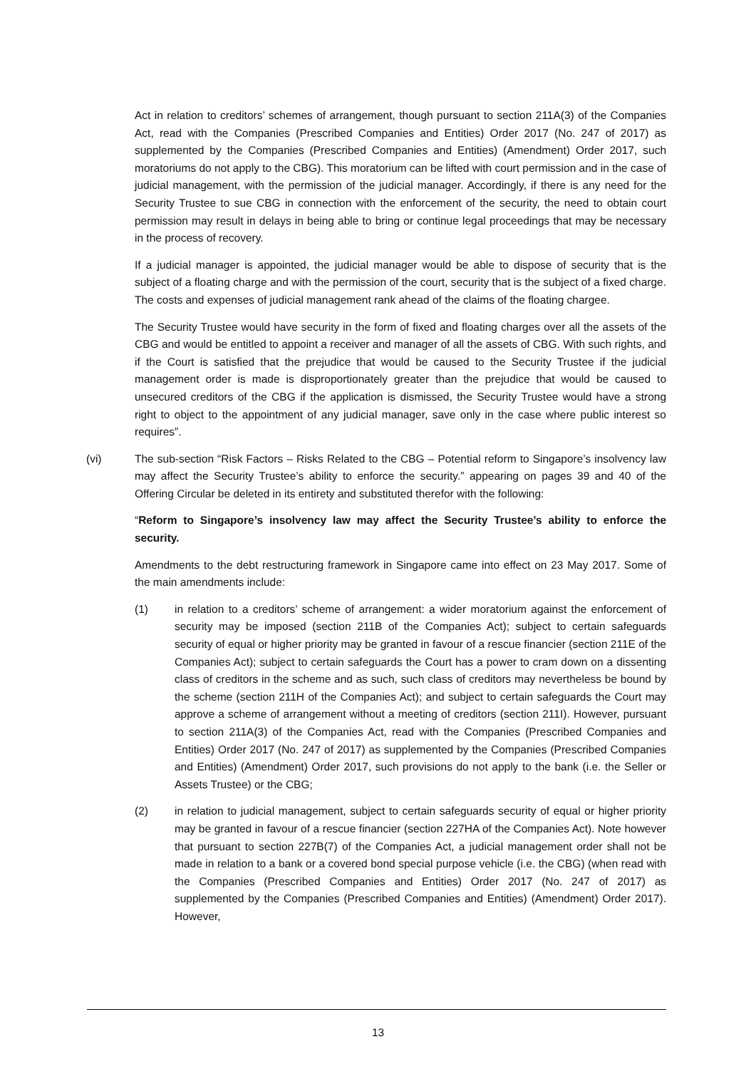Act in relation to creditors’ schemes of arrangement, though pursuant to section 211A(3) of the Companies Act, read with the Companies (Prescribed Companies and Entities) Order 2017 (No. 247 of 2017) as supplemented by the Companies (Prescribed Companies and Entities) (Amendment) Order 2017, such moratoriums do not apply to the CBG). This moratorium can be lifted with court permission and in the case of judicial management, with the permission of the judicial manager. Accordingly, if there is any need for the Security Trustee to sue CBG in connection with the enforcement of the security, the need to obtain court permission may result in delays in being able to bring or continue legal proceedings that may be necessary in the process of recovery.
If a judicial manager is appointed, the judicial manager would be able to dispose of security that is the subject of a floating charge and with the permission of the court, security that is the subject of a fixed charge. The costs and expenses of judicial management rank ahead of the claims of the floating chargee.
The Security Trustee would have security in the form of fixed and floating charges over all the assets of the CBG and would be entitled to appoint a receiver and manager of all the assets of CBG. With such rights, and if the Court is satisfied that the prejudice that would be caused to the Security Trustee if the judicial management order is made is disproportionately greater than the prejudice that would be caused to unsecured creditors of the CBG if the application is dismissed, the Security Trustee would have a strong right to object to the appointment of any judicial manager, save only in the case where public interest so requires”.
(vi) The sub-section “Risk Factors – Risks Related to the CBG – Potential reform to Singapore’s insolvency law may affect the Security Trustee’s ability to enforce the security.” appearing on pages 39 and 40 of the Offering Circular be deleted in its entirety and substituted therefor with the following:
“Reform to Singapore’s insolvency law may affect the Security Trustee’s ability to enforce the security.
Amendments to the debt restructuring framework in Singapore came into effect on 23 May 2017. Some of the main amendments include:
(1) in relation to a creditors’ scheme of arrangement: a wider moratorium against the enforcement of security may be imposed (section 211B of the Companies Act); subject to certain safeguards security of equal or higher priority may be granted in favour of a rescue financier (section 211E of the Companies Act); subject to certain safeguards the Court has a power to cram down on a dissenting class of creditors in the scheme and as such, such class of creditors may nevertheless be bound by the scheme (section 211H of the Companies Act); and subject to certain safeguards the Court may approve a scheme of arrangement without a meeting of creditors (section 211I). However, pursuant to section 211A(3) of the Companies Act, read with the Companies (Prescribed Companies and Entities) Order 2017 (No. 247 of 2017) as supplemented by the Companies (Prescribed Companies and Entities) (Amendment) Order 2017, such provisions do not apply to the bank (i.e. the Seller or Assets Trustee) or the CBG;
(2) in relation to judicial management, subject to certain safeguards security of equal or higher priority may be granted in favour of a rescue financier (section 227HA of the Companies Act). Note however that pursuant to section 227B(7) of the Companies Act, a judicial management order shall not be made in relation to a bank or a covered bond special purpose vehicle (i.e. the CBG) (when read with the Companies (Prescribed Companies and Entities) Order 2017 (No. 247 of 2017) as supplemented by the Companies (Prescribed Companies and Entities) (Amendment) Order 2017). However,
13